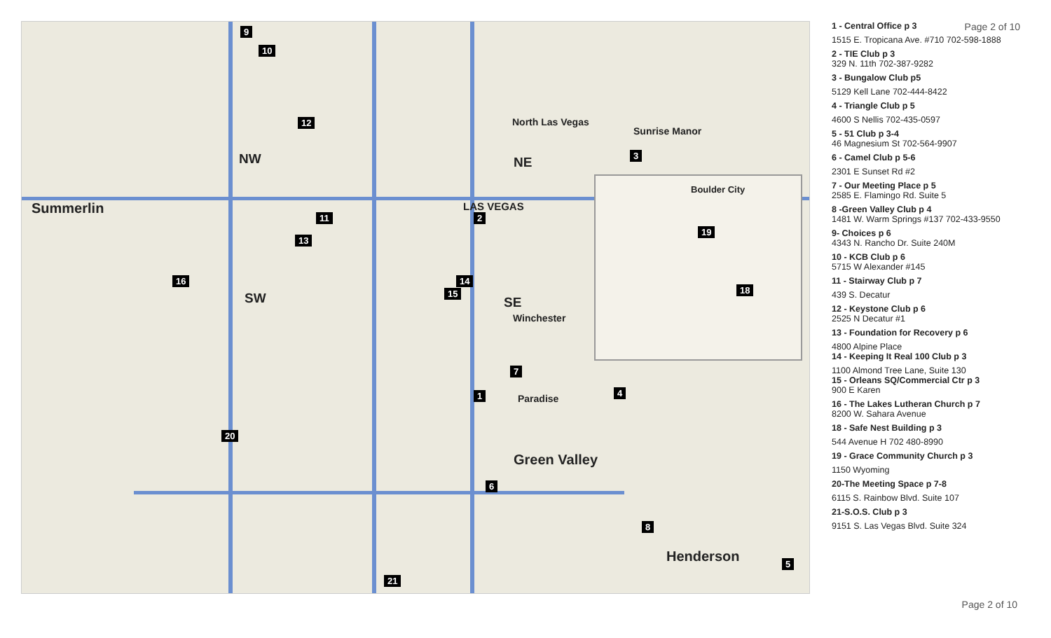9
10
12
3
11 2
13
16 14
15
19
18
7
1 4
20
6
8
5
21
NW NE
Summerlin
SW SE
LAS VEGAS
North Las Vegas
Sunrise Manor
Boulder City
Winchester
Paradise
Green Valley
Henderson
Page 2 of 10
1 - Central Office p 3
1515 E. Tropicana Ave. #710 702-598-1888
2 - TIE Club p 3
329 N. 11th 702-387-9282
3 - Bungalow Club p5
5129 Kell Lane 702-444-8422
4 - Triangle Club p 5
4600 S Nellis 702-435-0597
5 - 51 Club p 3-4
46 Magnesium St 702-564-9907
6 - Camel Club p 5-6
2301 E Sunset Rd #2
7 - Our Meeting Place p 5
2585 E. Flamingo Rd. Suite 5
8 -Green Valley Club p 4
1481 W. Warm Springs #137 702-433-9550
9- Choices p 6
4343 N. Rancho Dr. Suite 240M
10 - KCB Club p 6
5715 W Alexander #145
11 - Stairway Club p 7
439 S. Decatur
12 - Keystone Club p 6
2525 N Decatur #1
13 - Foundation for Recovery p 6
4800 Alpine Place
14 - Keeping It Real 100 Club p 3
1100 Almond Tree Lane, Suite 130
15 - Orleans SQ/Commercial Ctr p 3
900 E Karen
16 - The Lakes Lutheran Church p 7
8200 W. Sahara Avenue
18 - Safe Nest Building p 3
544 Avenue H 702 480-8990
19 - Grace Community Church p 3
1150 Wyoming
20-The Meeting Space p 7-8
6115 S. Rainbow Blvd. Suite 107
21-S.O.S. Club p 3
9151 S. Las Vegas Blvd. Suite 324
Page 2 of 10